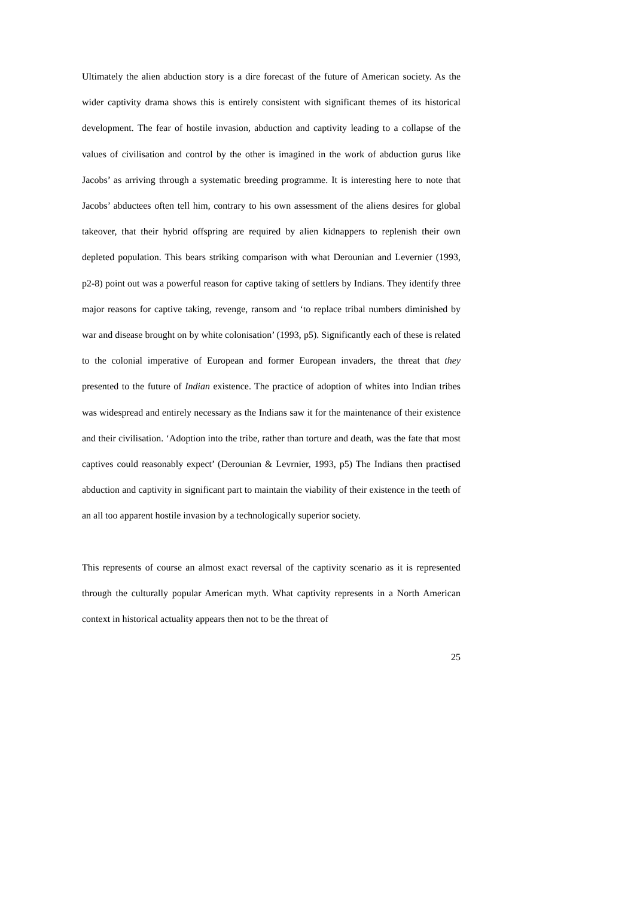Ultimately the alien abduction story is a dire forecast of the future of American society. As the wider captivity drama shows this is entirely consistent with significant themes of its historical development. The fear of hostile invasion, abduction and captivity leading to a collapse of the values of civilisation and control by the other is imagined in the work of abduction gurus like Jacobs’ as arriving through a systematic breeding programme. It is interesting here to note that Jacobs’ abductees often tell him, contrary to his own assessment of the aliens desires for global takeover, that their hybrid offspring are required by alien kidnappers to replenish their own depleted population. This bears striking comparison with what Derounian and Levernier (1993, p2-8) point out was a powerful reason for captive taking of settlers by Indians. They identify three major reasons for captive taking, revenge, ransom and ‘to replace tribal numbers diminished by war and disease brought on by white colonisation’ (1993, p5). Significantly each of these is related to the colonial imperative of European and former European invaders, the threat that they presented to the future of Indian existence. The practice of adoption of whites into Indian tribes was widespread and entirely necessary as the Indians saw it for the maintenance of their existence and their civilisation. ‘Adoption into the tribe, rather than torture and death, was the fate that most captives could reasonably expect’ (Derounian & Levrnier, 1993, p5) The Indians then practised abduction and captivity in significant part to maintain the viability of their existence in the teeth of an all too apparent hostile invasion by a technologically superior society.
This represents of course an almost exact reversal of the captivity scenario as it is represented through the culturally popular American myth. What captivity represents in a North American context in historical actuality appears then not to be the threat of
25